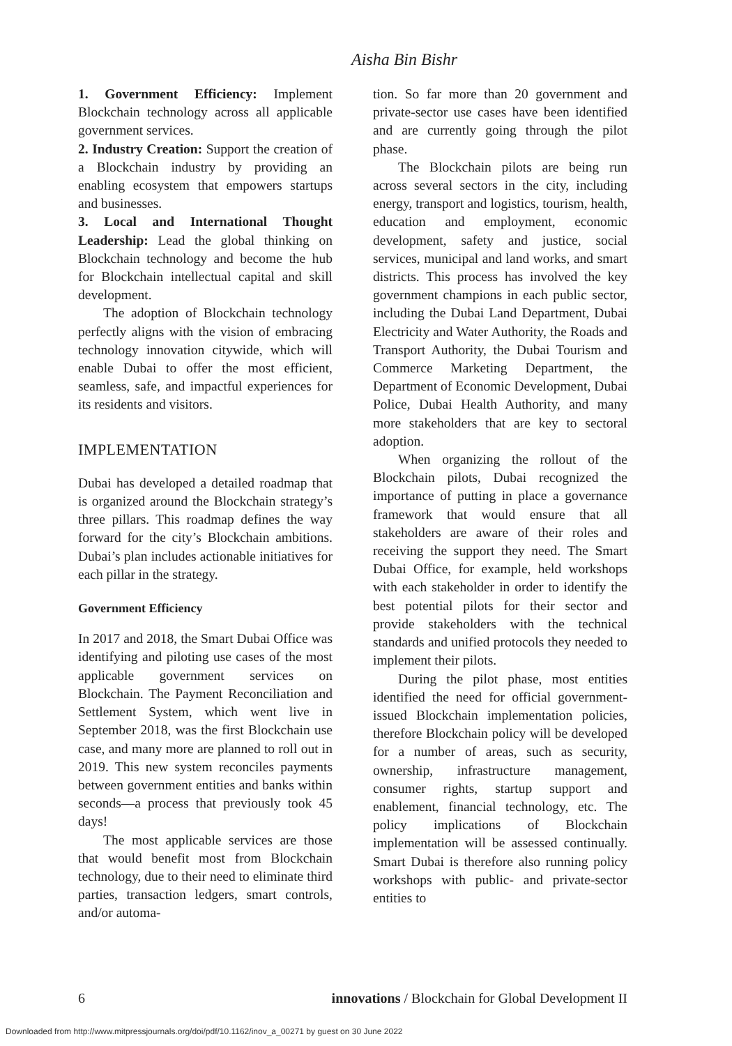Aisha Bin Bishr
1. Government Efficiency: Implement Blockchain technology across all applicable government services.
2. Industry Creation: Support the creation of a Blockchain industry by providing an enabling ecosystem that empowers startups and businesses.
3. Local and International Thought Leadership: Lead the global thinking on Blockchain technology and become the hub for Blockchain intellectual capital and skill development.
The adoption of Blockchain technology perfectly aligns with the vision of embracing technology innovation citywide, which will enable Dubai to offer the most efficient, seamless, safe, and impactful experiences for its residents and visitors.
IMPLEMENTATION
Dubai has developed a detailed roadmap that is organized around the Blockchain strategy’s three pillars. This roadmap defines the way forward for the city’s Blockchain ambitions. Dubai’s plan includes actionable initiatives for each pillar in the strategy.
Government Efficiency
In 2017 and 2018, the Smart Dubai Office was identifying and piloting use cases of the most applicable government services on Blockchain. The Payment Reconciliation and Settlement System, which went live in September 2018, was the first Blockchain use case, and many more are planned to roll out in 2019. This new system reconciles payments between government entities and banks within seconds—a process that previously took 45 days!
The most applicable services are those that would benefit most from Blockchain technology, due to their need to eliminate third parties, transaction ledgers, smart controls, and/or automa-
tion. So far more than 20 government and private-sector use cases have been identified and are currently going through the pilot phase.
The Blockchain pilots are being run across several sectors in the city, including energy, transport and logistics, tourism, health, education and employment, economic development, safety and justice, social services, municipal and land works, and smart districts. This process has involved the key government champions in each public sector, including the Dubai Land Department, Dubai Electricity and Water Authority, the Roads and Transport Authority, the Dubai Tourism and Commerce Marketing Department, the Department of Economic Development, Dubai Police, Dubai Health Authority, and many more stakeholders that are key to sectoral adoption.
When organizing the rollout of the Blockchain pilots, Dubai recognized the importance of putting in place a governance framework that would ensure that all stakeholders are aware of their roles and receiving the support they need. The Smart Dubai Office, for example, held workshops with each stakeholder in order to identify the best potential pilots for their sector and provide stakeholders with the technical standards and unified protocols they needed to implement their pilots.
During the pilot phase, most entities identified the need for official government-issued Blockchain implementation policies, therefore Blockchain policy will be developed for a number of areas, such as security, ownership, infrastructure management, consumer rights, startup support and enablement, financial technology, etc. The policy implications of Blockchain implementation will be assessed continually. Smart Dubai is therefore also running policy workshops with public- and private-sector entities to
6 innovations / Blockchain for Global Development II
Downloaded from http://www.mitpressjournals.org/doi/pdf/10.1162/inov_a_00271 by guest on 30 June 2022